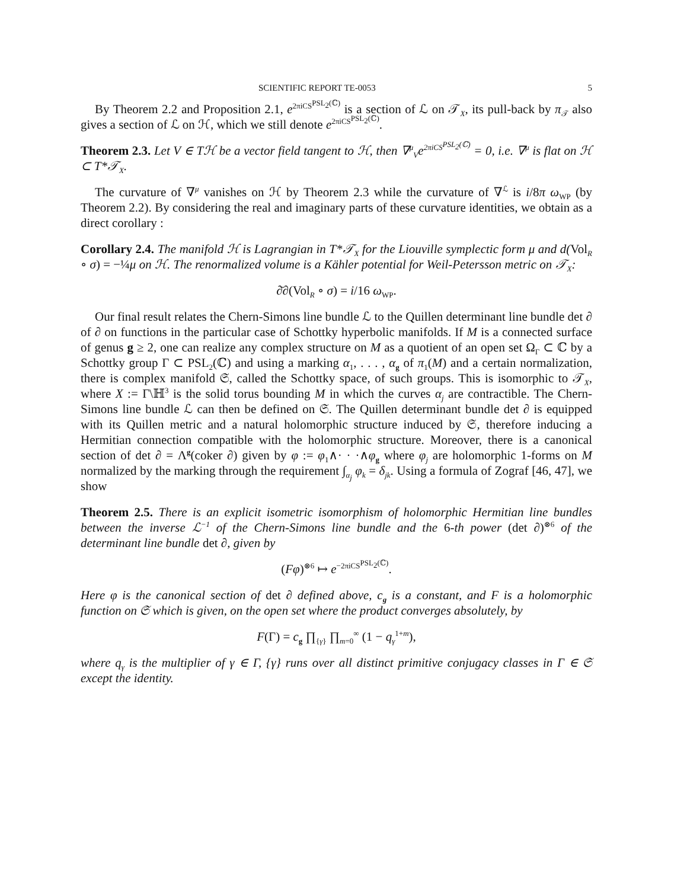SCIENTIFIC REPORT TE-0053 5
By Theorem 2.2 and Proposition 2.1, e<sup>2πiCS<sup>PSL<sub>2</sub>(ℂ)</sup></sup> is a section of ℒ on 𝒯<sub>X</sub>, its pull-back by π<sub>𝒯</sub> also gives a section of ℒ on ℋ, which we still denote e<sup>2πiCS<sup>PSL<sub>2</sub>(ℂ)</sup></sup>.
Theorem 2.3. Let V ∈ Tℋ be a vector field tangent to ℋ, then ∇<sup>μ</sup><sub>V</sub>e<sup>2πiCS<sup>PSL<sub>2</sub>(ℂ)</sup></sup> = 0, i.e. ∇<sup>μ</sup> is flat on ℋ ⊂ T*𝒯<sub>X</sub>.
The curvature of ∇<sup>μ</sup> vanishes on ℋ by Theorem 2.3 while the curvature of ∇<sup>ℒ</sup> is i/8π ω<sub>WP</sub> (by Theorem 2.2). By considering the real and imaginary parts of these curvature identities, we obtain as a direct corollary :
Corollary 2.4. The manifold ℋ is Lagrangian in T*𝒯<sub>X</sub> for the Liouville symplectic form μ and d(Vol<sub>R</sub> ∘ σ) = −¼μ on ℋ. The renormalized volume is a Kähler potential for Weil-Petersson metric on 𝒯<sub>X</sub>:
∂̄∂(Vol<sub>R</sub> ∘ σ) = i/16 ω<sub>WP</sub>.
Our final result relates the Chern-Simons line bundle ℒ to the Quillen determinant line bundle det ∂ of ∂ on functions in the particular case of Schottky hyperbolic manifolds. If M is a connected surface of genus g ≥ 2, one can realize any complex structure on M as a quotient of an open set Ω<sub>Γ</sub> ⊂ ℂ by a Schottky group Γ ⊂ PSL<sub>2</sub>(ℂ) and using a marking α<sub>1</sub>, . . . , α<sub>g</sub> of π<sub>1</sub>(M) and a certain normalization, there is complex manifold 𝔖, called the Schottky space, of such groups. This is isomorphic to 𝒯<sub>X</sub>, where X := Γ\ℍ<sup>3</sup> is the solid torus bounding M in which the curves α<sub>j</sub> are contractible. The Chern-Simons line bundle ℒ can then be defined on 𝔖. The Quillen determinant bundle det ∂ is equipped with its Quillen metric and a natural holomorphic structure induced by 𝔖, therefore inducing a Hermitian connection compatible with the holomorphic structure. Moreover, there is a canonical section of det ∂ = Λ<sup>g</sup>(coker ∂) given by φ := φ<sub>1</sub>∧· · ·∧φ<sub>g</sub> where φ<sub>j</sub> are holomorphic 1-forms on M normalized by the marking through the requirement ∫<sub>α<sub>j</sub></sub> φ<sub>k</sub> = δ<sub>jk</sub>. Using a formula of Zograf [46, 47], we show
Theorem 2.5. There is an explicit isometric isomorphism of holomorphic Hermitian line bundles between the inverse ℒ<sup>−1</sup> of the Chern-Simons line bundle and the 6-th power (det ∂)<sup>⊗6</sup> of the determinant line bundle det ∂, given by
(Fφ)<sup>⊗6</sup> ↦ e<sup>−2πiCS<sup>PSL<sub>2</sub>(ℂ)</sup></sup>.
Here φ is the canonical section of det ∂ defined above, c<sub>g</sub> is a constant, and F is a holomorphic function on 𝔖 which is given, on the open set where the product converges absolutely, by
F(Γ) = c<sub>g</sub> ∏<sub>{γ}</sub> ∏<sub>m=0</sub><sup>∞</sup> (1 − q<sub>γ</sub><sup>1+m</sup>),
where q<sub>γ</sub> is the multiplier of γ ∈ Γ, {γ} runs over all distinct primitive conjugacy classes in Γ ∈ 𝔖 except the identity.